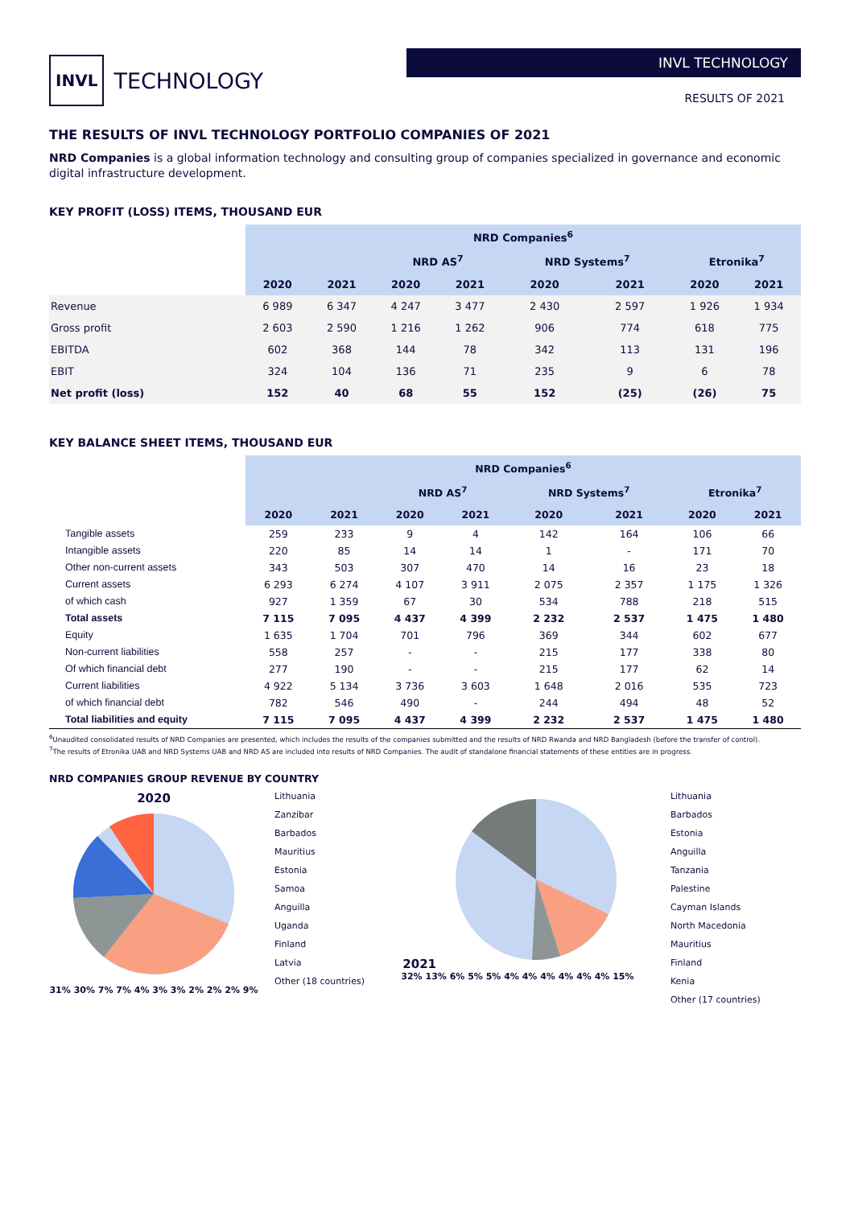INVL TECHNOLOGY
INVL TECHNOLOGY
RESULTS OF 2021
THE RESULTS OF INVL TECHNOLOGY PORTFOLIO COMPANIES OF 2021
NRD Companies is a global information technology and consulting group of companies specialized in governance and economic digital infrastructure development.
KEY PROFIT (LOSS) ITEMS, THOUSAND EUR
| | NRD Companies<sup>6</sup> | | | | | | | |
| --- | --- | --- | --- | --- | --- | --- | --- | --- |
| | | | NRD AS<sup>7</sup> | | NRD Systems<sup>7</sup> | | Etronika<sup>7</sup> | |
| | 2020 | 2021 | 2020 | 2021 | 2020 | 2021 | 2020 | 2021 |
| Revenue | 6 989 | 6 347 | 4 247 | 3 477 | 2 430 | 2 597 | 1 926 | 1 934 |
| Gross profit | 2 603 | 2 590 | 1 216 | 1 262 | 906 | 774 | 618 | 775 |
| EBITDA | 602 | 368 | 144 | 78 | 342 | 113 | 131 | 196 |
| EBIT | 324 | 104 | 136 | 71 | 235 | 9 | 6 | 78 |
| Net profit (loss) | 152 | 40 | 68 | 55 | 152 | (25) | (26) | 75 |
KEY BALANCE SHEET ITEMS, THOUSAND EUR
| | NRD Companies<sup>6</sup> | | | | | | | |
| --- | --- | --- | --- | --- | --- | --- | --- | --- |
| | | | NRD AS<sup>7</sup> | | NRD Systems<sup>7</sup> | | Etronika<sup>7</sup> | |
| | 2020 | 2021 | 2020 | 2021 | 2020 | 2021 | 2020 | 2021 |
| Tangible assets | 259 | 233 | 9 | 4 | 142 | 164 | 106 | 66 |
| Intangible assets | 220 | 85 | 14 | 14 | 1 | - | 171 | 70 |
| Other non-current assets | 343 | 503 | 307 | 470 | 14 | 16 | 23 | 18 |
| Current assets | 6 293 | 6 274 | 4 107 | 3 911 | 2 075 | 2 357 | 1 175 | 1 326 |
| of which cash | 927 | 1 359 | 67 | 30 | 534 | 788 | 218 | 515 |
| Total assets | 7 115 | 7 095 | 4 437 | 4 399 | 2 232 | 2 537 | 1 475 | 1 480 |
| Equity | 1 635 | 1 704 | 701 | 796 | 369 | 344 | 602 | 677 |
| Non-current liabilities | 558 | 257 | - | - | 215 | 177 | 338 | 80 |
| Of which financial debt | 277 | 190 | - | - | 215 | 177 | 62 | 14 |
| Current liabilities | 4 922 | 5 134 | 3 736 | 3 603 | 1 648 | 2 016 | 535 | 723 |
| of which financial debt | 782 | 546 | 490 | - | 244 | 494 | 48 | 52 |
| Total liabilities and equity | 7 115 | 7 095 | 4 437 | 4 399 | 2 232 | 2 537 | 1 475 | 1 480 |
<sup>6</sup> Unaudited consolidated results of NRD Companies are presented, which includes the results of the companies submitted and the results of NRD Rwanda and NRD Bangladesh (before the transfer of control).
<sup>7</sup> The results of Etronika UAB and NRD Systems UAB and NRD AS are included into results of NRD Companies. The audit of standalone financial statements of these entities are in progress.
NRD COMPANIES GROUP REVENUE BY COUNTRY
2020
31% 30% 7% 7% 4% 3% 3% 2% 2% 2% 9%
Lithuania
Zanzibar
Barbados
Mauritius
Estonia
Samoa
Anguilla
Uganda
Finland
Latvia
Other (18 countries)
2021
32% 13% 6% 5% 5% 4% 4% 4% 4% 4% 4% 15%
Lithuania
Barbados
Estonia
Anguilla
Tanzania
Palestine
Cayman Islands
North Macedonia
Mauritius
Finland
Kenia
Other (17 countries)